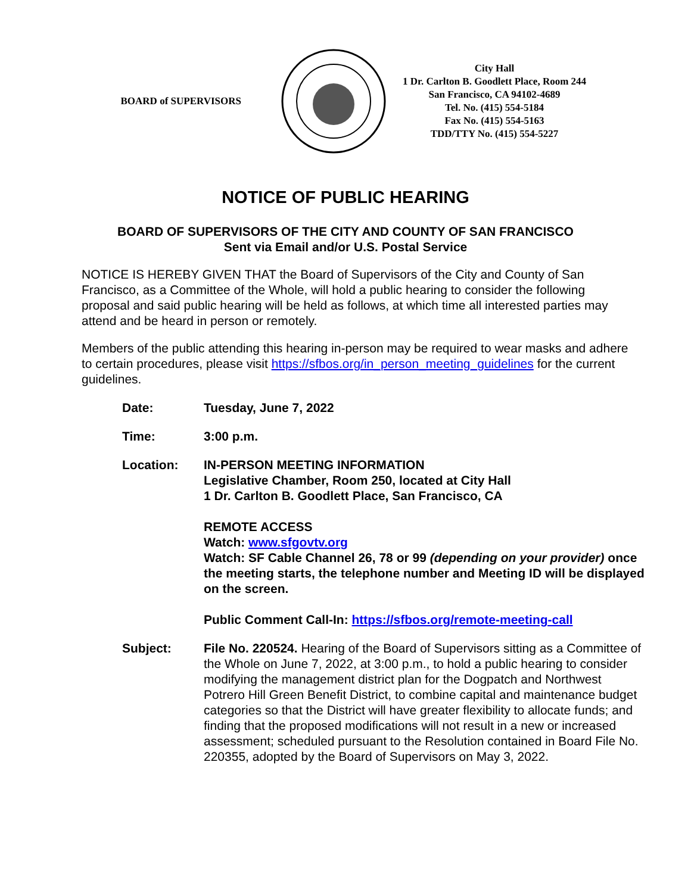BOARD of SUPERVISORS
City Hall
1 Dr. Carlton B. Goodlett Place, Room 244
San Francisco, CA 94102-4689
Tel. No. (415) 554-5184
Fax No. (415) 554-5163
TDD/TTY No. (415) 554-5227
NOTICE OF PUBLIC HEARING
BOARD OF SUPERVISORS OF THE CITY AND COUNTY OF SAN FRANCISCO
Sent via Email and/or U.S. Postal Service
NOTICE IS HEREBY GIVEN THAT the Board of Supervisors of the City and County of San Francisco, as a Committee of the Whole, will hold a public hearing to consider the following proposal and said public hearing will be held as follows, at which time all interested parties may attend and be heard in person or remotely.
Members of the public attending this hearing in-person may be required to wear masks and adhere to certain procedures, please visit https://sfbos.org/in_person_meeting_guidelines for the current guidelines.
Date: Tuesday, June 7, 2022
Time: 3:00 p.m.
Location: IN-PERSON MEETING INFORMATION
Legislative Chamber, Room 250, located at City Hall
1 Dr. Carlton B. Goodlett Place, San Francisco, CA
REMOTE ACCESS
Watch: www.sfgovtv.org
Watch: SF Cable Channel 26, 78 or 99 (depending on your provider) once the meeting starts, the telephone number and Meeting ID will be displayed on the screen.
Public Comment Call-In: https://sfbos.org/remote-meeting-call
Subject: File No. 220524. Hearing of the Board of Supervisors sitting as a Committee of the Whole on June 7, 2022, at 3:00 p.m., to hold a public hearing to consider modifying the management district plan for the Dogpatch and Northwest Potrero Hill Green Benefit District, to combine capital and maintenance budget categories so that the District will have greater flexibility to allocate funds; and finding that the proposed modifications will not result in a new or increased assessment; scheduled pursuant to the Resolution contained in Board File No. 220355, adopted by the Board of Supervisors on May 3, 2022.